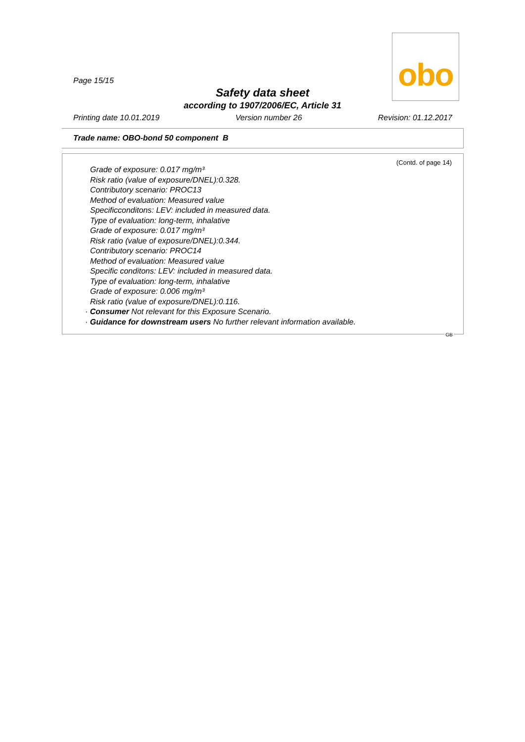obo
Page 15/15
Safety data sheet
according to 1907/2006/EC, Article 31
Printing date 10.01.2019 Version number 26 Revision: 01.12.2017
Trade name: OBO-bond 50 component B
(Contd. of page 14)
Grade of exposure: 0.017 mg/m³
Risk ratio (value of exposure/DNEL):0.328.
Contributory scenario: PROC13
Method of evaluation: Measured value
Specificconditons: LEV: included in measured data.
Type of evaluation: long-term, inhalative
Grade of exposure: 0.017 mg/m³
Risk ratio (value of exposure/DNEL):0.344.
Contributory scenario: PROC14
Method of evaluation: Measured value
Specific conditons: LEV: included in measured data.
Type of evaluation: long-term, inhalative
Grade of exposure: 0.006 mg/m³
Risk ratio (value of exposure/DNEL):0.116.
· Consumer Not relevant for this Exposure Scenario.
· Guidance for downstream users No further relevant information available.
GB